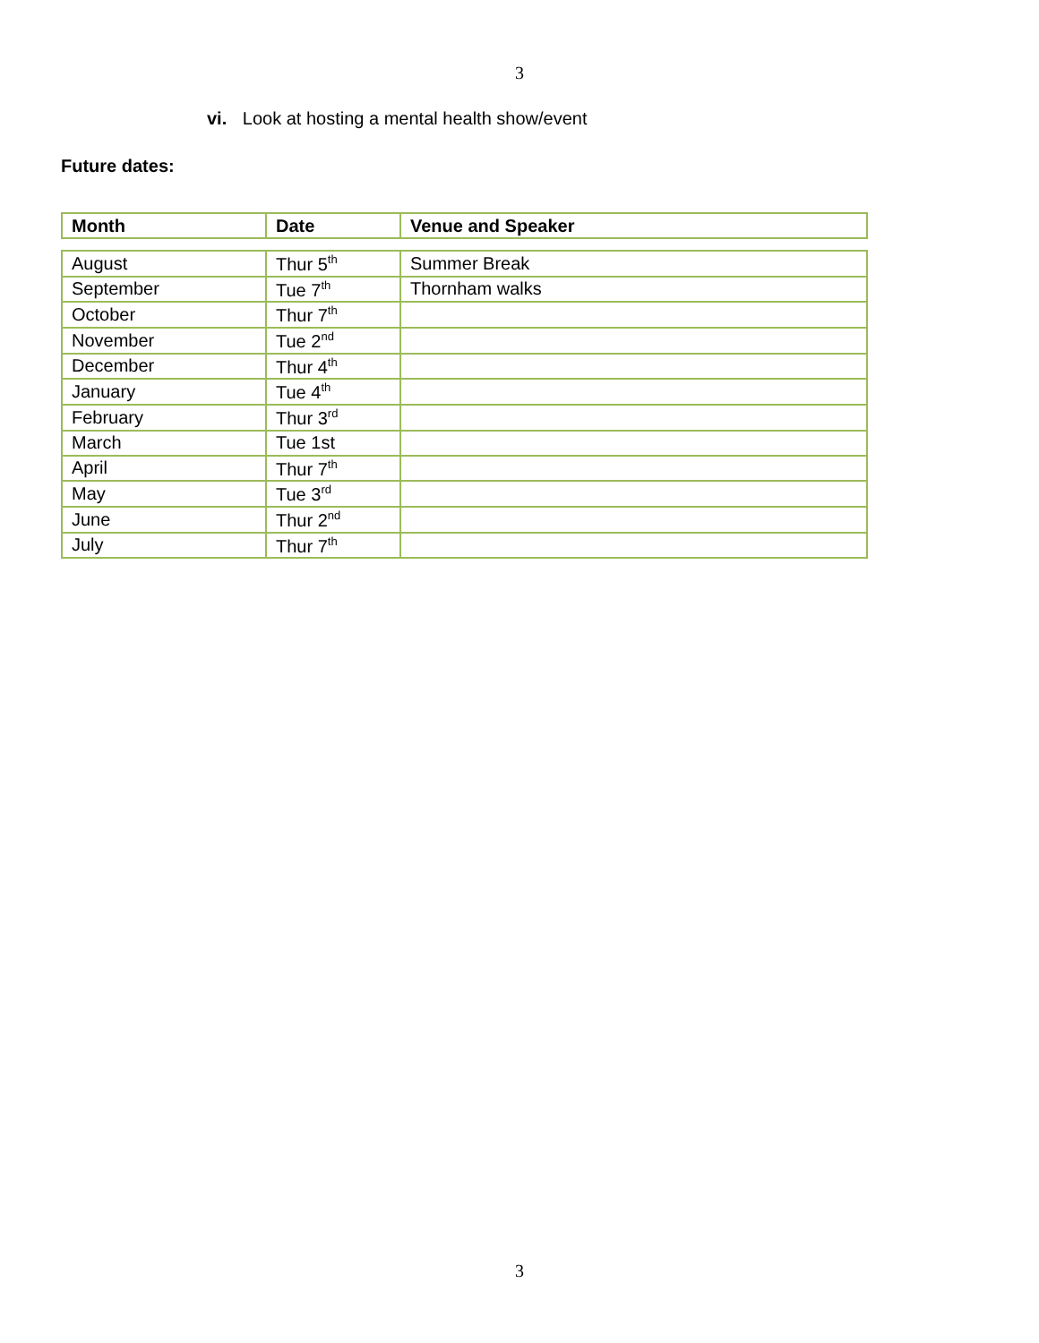3
vi. Look at hosting a mental health show/event
Future dates:
| Month | Date | Venue and Speaker |
| --- | --- | --- |
| August | Thur 5<sup>th</sup> | Summer Break |
| September | Tue 7<sup>th</sup> | Thornham walks |
| October | Thur 7<sup>th</sup> | |
| November | Tue 2<sup>nd</sup> | |
| December | Thur 4<sup>th</sup> | |
| January | Tue 4<sup>th</sup> | |
| February | Thur 3<sup>rd</sup> | |
| March | Tue 1st | |
| April | Thur 7<sup>th</sup> | |
| May | Tue 3<sup>rd</sup> | |
| June | Thur 2<sup>nd</sup> | |
| July | Thur 7<sup>th</sup> | |
3